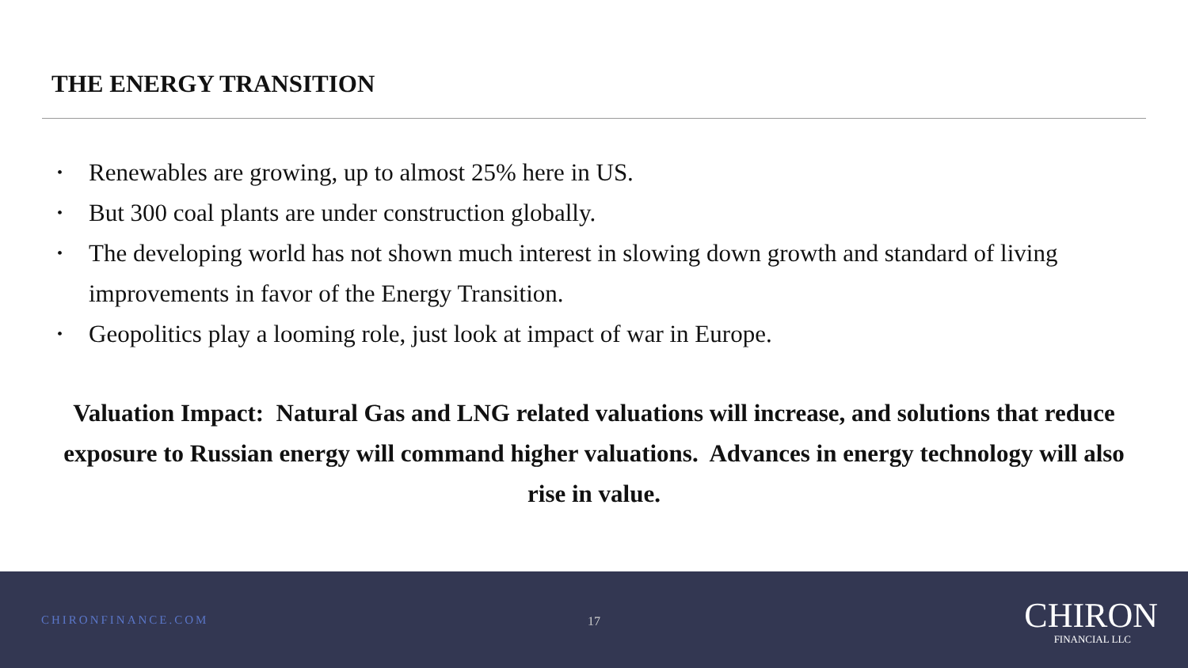THE ENERGY TRANSITION
• Renewables are growing, up to almost 25% here in US.
• But 300 coal plants are under construction globally.
• The developing world has not shown much interest in slowing down growth and standard of living improvements in favor of the Energy Transition.
• Geopolitics play a looming role, just look at impact of war in Europe.
Valuation Impact: Natural Gas and LNG related valuations will increase, and solutions that reduce exposure to Russian energy will command higher valuations. Advances in energy technology will also rise in value.
CHIRONFINANCE.COM 17
CHIRON
FINANCIAL LLC